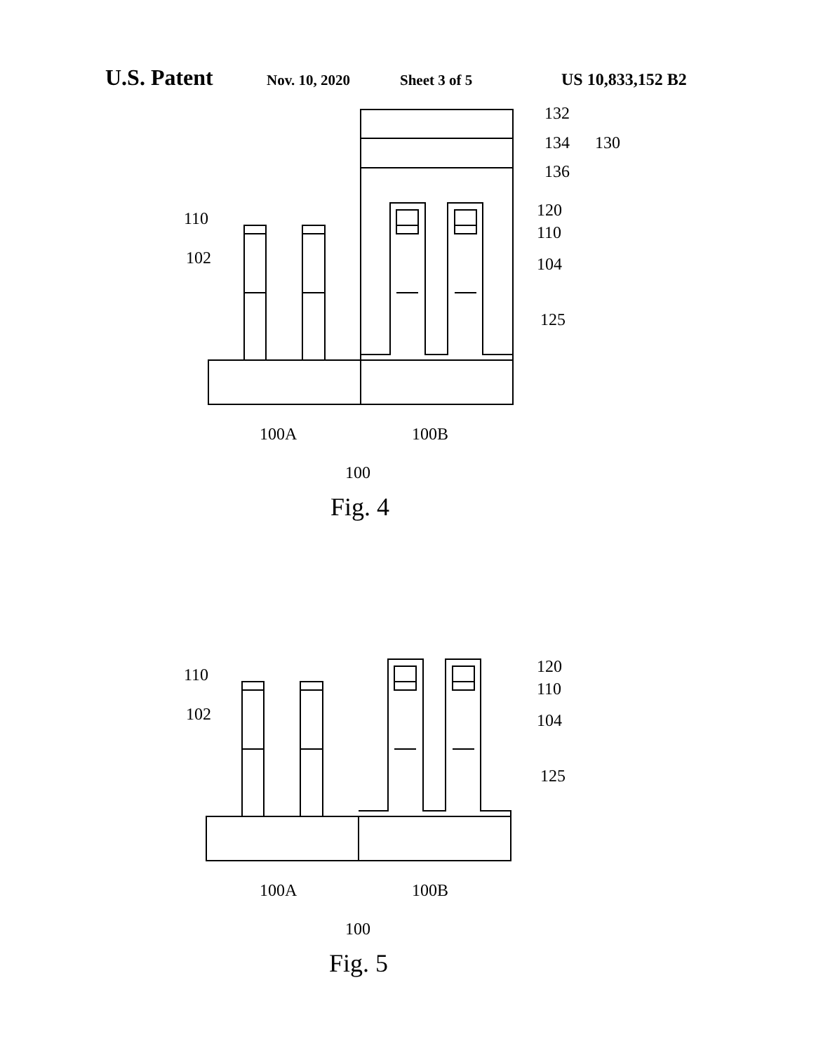U.S. Patent Nov. 10, 2020 Sheet 3 of 5 US 10,833,152 B2
132
134
136
130
110
102
120
110
104
125
100A
100B
100
Fig. 4
110
102
120
110
104
125
100A
100B
100
Fig. 5